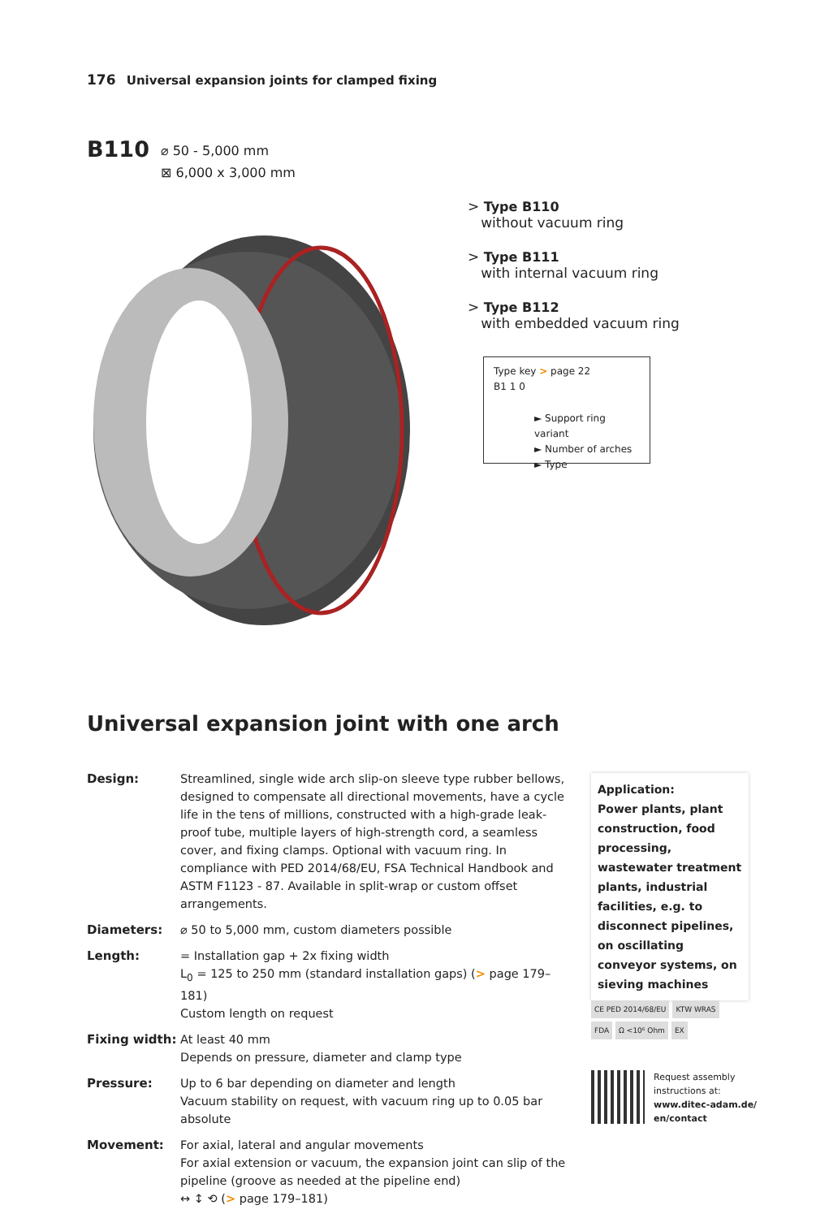176 Universal expansion joints for clamped fixing
B110
⌀ 50 - 5,000 mm
⊠ 6,000 x 3,000 mm
> Type B110
without vacuum ring
> Type B111
with internal vacuum ring
> Type B112
with embedded vacuum ring
Type key > page 22
B1 1 0
► Support ring variant
► Number of arches
► Type
Universal expansion joint with one arch
| Design: | Streamlined, single wide arch slip-on sleeve type rubber bellows, designed to compensate all directional movements, have a cycle life in the tens of millions, constructed with a high-grade leak-proof tube, multiple layers of high-strength cord, a seamless cover, and fixing clamps. Optional with vacuum ring. In compliance with PED 2014/68/EU, FSA Technical Handbook and ASTM F1123 - 87. Available in split-wrap or custom offset arrangements. |
| Diameters: | ⌀ 50 to 5,000 mm, custom diameters possible |
| Length: | = Installation gap + 2x fixing width L<sub>0</sub> = 125 to 250 mm (standard installation gaps) ( > page 179–181) Custom length on request |
| Fixing width: | At least 40 mm Depends on pressure, diameter and clamp type |
| Pressure: | Up to 6 bar depending on diameter and length Vacuum stability on request, with vacuum ring up to 0.05 bar absolute |
| Movement: | For axial, lateral and angular movements For axial extension or vacuum, the expansion joint can slip of the pipeline (groove as needed at the pipeline end) ↔ ↕ ⟲ ( > page 179–181) |
Application:
Power plants, plant construction, food processing, wastewater treatment plants, industrial facilities, e.g. to disconnect pipelines, on oscillating conveyor systems, on sieving machines
CE PED 2014/68/EU KTW WRAS FDA Ω <10⁶ Ohm EX
Request assembly
instructions at:
www.ditec-adam.de/
en/contact